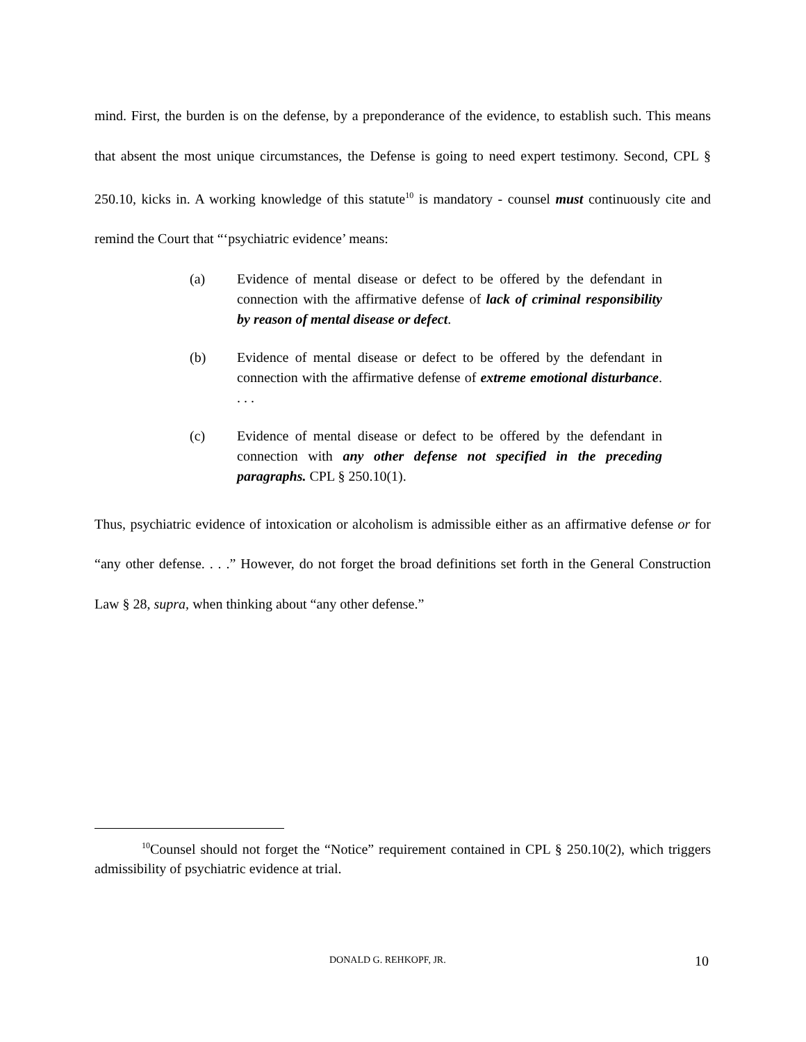mind. First, the burden is on the defense, by a preponderance of the evidence, to establish such. This means that absent the most unique circumstances, the Defense is going to need expert testimony. Second, CPL § 250.10, kicks in. A working knowledge of this statute<sup>10</sup> is mandatory - counsel must continuously cite and remind the Court that “‘psychiatric evidence’ means:
(a) Evidence of mental disease or defect to be offered by the defendant in connection with the affirmative defense of lack of criminal responsibility by reason of mental disease or defect.
(b) Evidence of mental disease or defect to be offered by the defendant in connection with the affirmative defense of extreme emotional disturbance. . . .
(c) Evidence of mental disease or defect to be offered by the defendant in connection with any other defense not specified in the preceding paragraphs. CPL § 250.10(1).
Thus, psychiatric evidence of intoxication or alcoholism is admissible either as an affirmative defense or for “any other defense. . . .” However, do not forget the broad definitions set forth in the General Construction Law § 28, supra, when thinking about “any other defense.”
<sup>10</sup> Counsel should not forget the “Notice” requirement contained in CPL § 250.10(2), which triggers admissibility of psychiatric evidence at trial.
DONALD G. REHKOPF, JR. 10